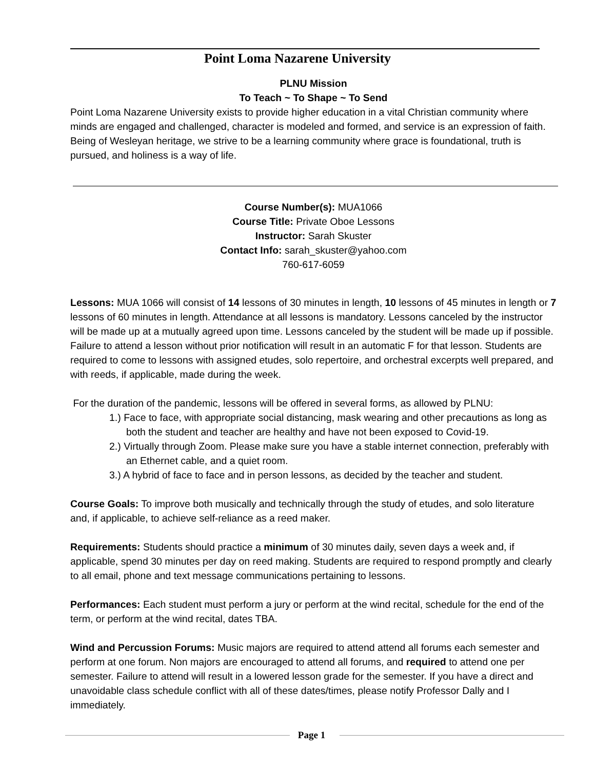Point Loma Nazarene University
PLNU Mission
To Teach ~ To Shape ~ To Send
Point Loma Nazarene University exists to provide higher education in a vital Christian community where minds are engaged and challenged, character is modeled and formed, and service is an expression of faith. Being of Wesleyan heritage, we strive to be a learning community where grace is foundational, truth is pursued, and holiness is a way of life.
Course Number(s): MUA1066
Course Title: Private Oboe Lessons
Instructor: Sarah Skuster
Contact Info: sarah_skuster@yahoo.com
760-617-6059
Lessons: MUA 1066 will consist of 14 lessons of 30 minutes in length, 10 lessons of 45 minutes in length or 7 lessons of 60 minutes in length. Attendance at all lessons is mandatory. Lessons canceled by the instructor will be made up at a mutually agreed upon time. Lessons canceled by the student will be made up if possible. Failure to attend a lesson without prior notification will result in an automatic F for that lesson. Students are required to come to lessons with assigned etudes, solo repertoire, and orchestral excerpts well prepared, and with reeds, if applicable, made during the week.
For the duration of the pandemic, lessons will be offered in several forms, as allowed by PLNU:
1.) Face to face, with appropriate social distancing, mask wearing and other precautions as long as both the student and teacher are healthy and have not been exposed to Covid-19.
2.) Virtually through Zoom. Please make sure you have a stable internet connection, preferably with an Ethernet cable, and a quiet room.
3.) A hybrid of face to face and in person lessons, as decided by the teacher and student.
Course Goals: To improve both musically and technically through the study of etudes, and solo literature and, if applicable, to achieve self-reliance as a reed maker.
Requirements: Students should practice a minimum of 30 minutes daily, seven days a week and, if applicable, spend 30 minutes per day on reed making. Students are required to respond promptly and clearly to all email, phone and text message communications pertaining to lessons.
Performances: Each student must perform a jury or perform at the wind recital, schedule for the end of the term, or perform at the wind recital, dates TBA.
Wind and Percussion Forums: Music majors are required to attend attend all forums each semester and perform at one forum. Non majors are encouraged to attend all forums, and required to attend one per semester. Failure to attend will result in a lowered lesson grade for the semester. If you have a direct and unavoidable class schedule conflict with all of these dates/times, please notify Professor Dally and I immediately.
Page 1